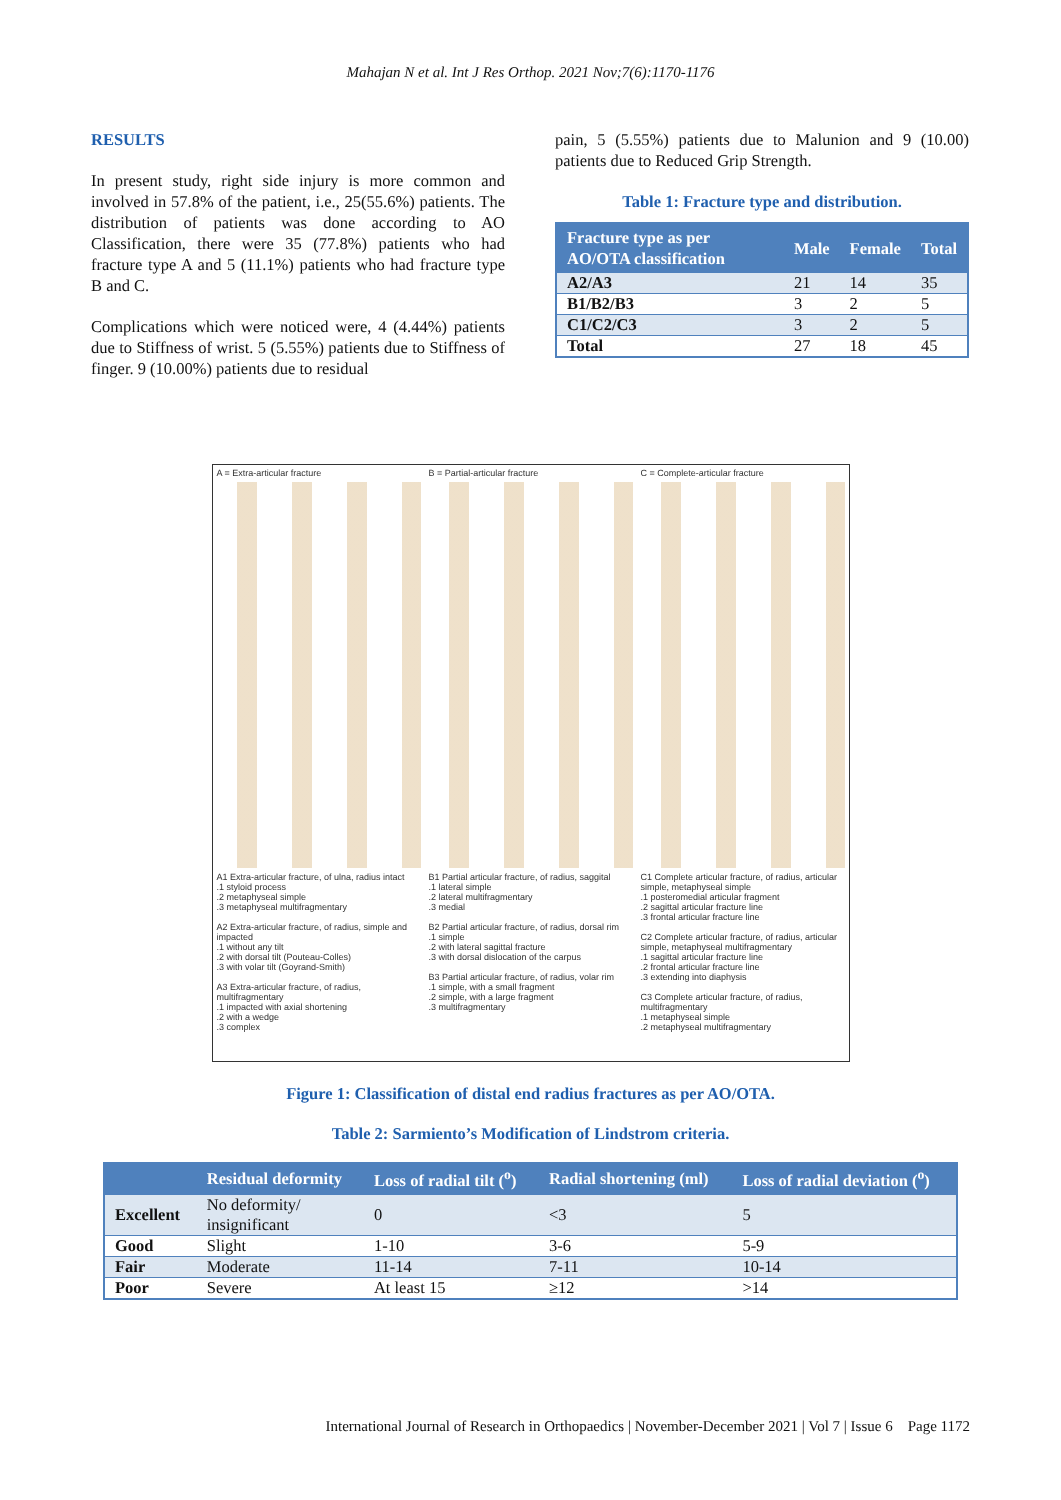Mahajan N et al. Int J Res Orthop. 2021 Nov;7(6):1170-1176
RESULTS
In present study, right side injury is more common and involved in 57.8% of the patient, i.e., 25(55.6%) patients. The distribution of patients was done according to AO Classification, there were 35 (77.8%) patients who had fracture type A and 5 (11.1%) patients who had fracture type B and C.
Complications which were noticed were, 4 (4.44%) patients due to Stiffness of wrist. 5 (5.55%) patients due to Stiffness of finger. 9 (10.00%) patients due to residual
pain, 5 (5.55%) patients due to Malunion and 9 (10.00) patients due to Reduced Grip Strength.
Table 1: Fracture type and distribution.
| Fracture type as per AO/OTA classification | Male | Female | Total |
| --- | --- | --- | --- |
| A2/A3 | 21 | 14 | 35 |
| B1/B2/B3 | 3 | 2 | 5 |
| C1/C2/C3 | 3 | 2 | 5 |
| Total | 27 | 18 | 45 |
A = Extra-articular fracture
A1 Extra-articular fracture, of ulna, radius intact
.1 styloid process
.2 metaphyseal simple
.3 metaphyseal multifragmentary
A2 Extra-articular fracture, of radius, simple and impacted
.1 without any tilt
.2 with dorsal tilt (Pouteau-Colles)
.3 with volar tilt (Goyrand-Smith)
A3 Extra-articular fracture, of radius, multifragmentary
.1 impacted with axial shortening
.2 with a wedge
.3 complex
B = Partial-articular fracture
B1 Partial articular fracture, of radius, saggital
.1 lateral simple
.2 lateral multifragmentary
.3 medial
B2 Partial articular fracture, of radius, dorsal rim
.1 simple
.2 with lateral sagittal fracture
.3 with dorsal dislocation of the carpus
B3 Partial articular fracture, of radius, volar rim
.1 simple, with a small fragment
.2 simple, with a large fragment
.3 multifragmentary
C = Complete-articular fracture
C1 Complete articular fracture, of radius, articular simple, metaphyseal simple
.1 posteromedial articular fragment
.2 sagittal articular fracture line
.3 frontal articular fracture line
C2 Complete articular fracture, of radius, articular simple, metaphyseal multifragmentary
.1 sagittal articular fracture line
.2 frontal articular fracture line
.3 extending into diaphysis
C3 Complete articular fracture, of radius, multifragmentary
.1 metaphyseal simple
.2 metaphyseal multifragmentary
Figure 1: Classification of distal end radius fractures as per AO/OTA.
Table 2: Sarmiento’s Modification of Lindstrom criteria.
| | Residual deformity | Loss of radial tilt (<sup>o</sup>) | Radial shortening (ml) | Loss of radial deviation (<sup>o</sup>) |
| --- | --- | --- | --- | --- |
| Excellent | No deformity/ insignificant | 0 | <3 | 5 |
| Good | Slight | 1-10 | 3-6 | 5-9 |
| Fair | Moderate | 11-14 | 7-11 | 10-14 |
| Poor | Severe | At least 15 | ≥12 | >14 |
International Journal of Research in Orthopaedics | November-December 2021 | Vol 7 | Issue 6 Page 1172